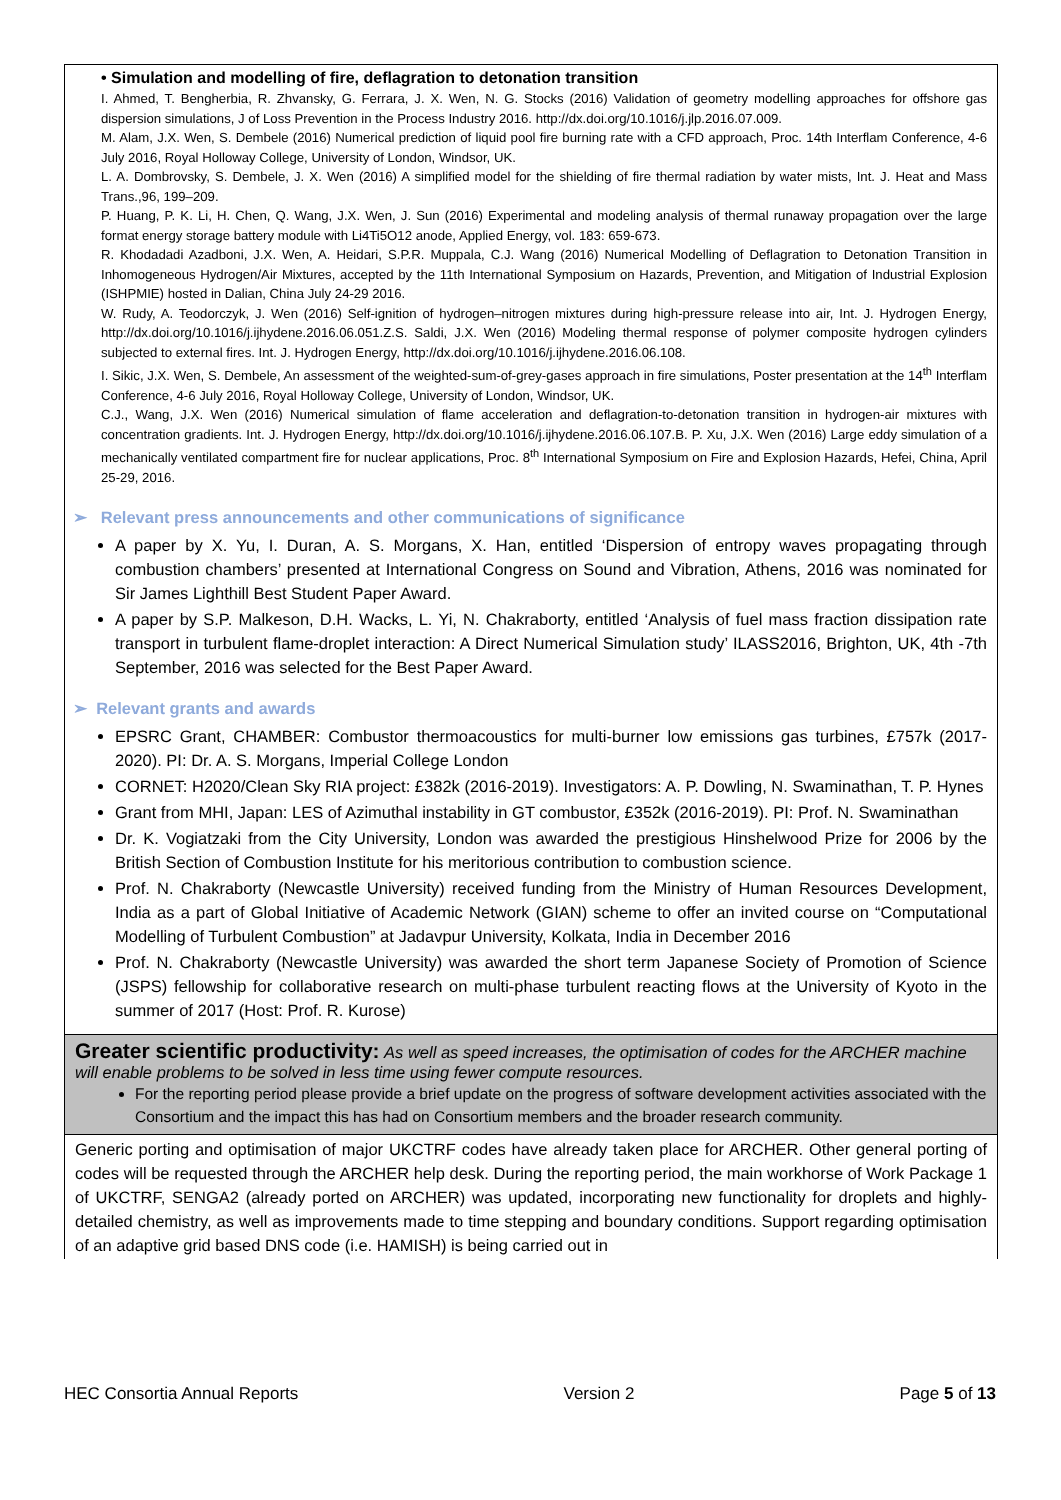• Simulation and modelling of fire, deflagration to detonation transition
I. Ahmed, T. Bengherbia, R. Zhvansky, G. Ferrara, J. X. Wen, N. G. Stocks (2016) Validation of geometry modelling approaches for offshore gas dispersion simulations, J of Loss Prevention in the Process Industry 2016. http://dx.doi.org/10.1016/j.jlp.2016.07.009.
M. Alam, J.X. Wen, S. Dembele (2016) Numerical prediction of liquid pool fire burning rate with a CFD approach, Proc. 14th Interflam Conference, 4-6 July 2016, Royal Holloway College, University of London, Windsor, UK.
L. A. Dombrovsky, S. Dembele, J. X. Wen (2016) A simplified model for the shielding of fire thermal radiation by water mists, Int. J. Heat and Mass Trans.,96, 199–209.
P. Huang, P. K. Li, H. Chen, Q. Wang, J.X. Wen, J. Sun (2016) Experimental and modeling analysis of thermal runaway propagation over the large format energy storage battery module with Li4Ti5O12 anode, Applied Energy, vol. 183: 659-673.
R. Khodadadi Azadboni, J.X. Wen, A. Heidari, S.P.R. Muppala, C.J. Wang (2016) Numerical Modelling of Deflagration to Detonation Transition in Inhomogeneous Hydrogen/Air Mixtures, accepted by the 11th International Symposium on Hazards, Prevention, and Mitigation of Industrial Explosion (ISHPMIE) hosted in Dalian, China July 24-29 2016.
W. Rudy, A. Teodorczyk, J. Wen (2016) Self-ignition of hydrogen–nitrogen mixtures during high-pressure release into air, Int. J. Hydrogen Energy, http://dx.doi.org/10.1016/j.ijhydene.2016.06.051.Z.S. Saldi, J.X. Wen (2016) Modeling thermal response of polymer composite hydrogen cylinders subjected to external fires. Int. J. Hydrogen Energy, http://dx.doi.org/10.1016/j.ijhydene.2016.06.108.
I. Sikic, J.X. Wen, S. Dembele, An assessment of the weighted-sum-of-grey-gases approach in fire simulations, Poster presentation at the 14<sup>th</sup> Interflam Conference, 4-6 July 2016, Royal Holloway College, University of London, Windsor, UK.
C.J., Wang, J.X. Wen (2016) Numerical simulation of flame acceleration and deflagration-to-detonation transition in hydrogen-air mixtures with concentration gradients. Int. J. Hydrogen Energy, http://dx.doi.org/10.1016/j.ijhydene.2016.06.107.B. P. Xu, J.X. Wen (2016) Large eddy simulation of a mechanically ventilated compartment fire for nuclear applications, Proc. 8<sup>th</sup> International Symposium on Fire and Explosion Hazards, Hefei, China, April 25-29, 2016.
➢ Relevant press announcements and other communications of significance
A paper by X. Yu, I. Duran, A. S. Morgans, X. Han, entitled ‘Dispersion of entropy waves propagating through combustion chambers’ presented at International Congress on Sound and Vibration, Athens, 2016 was nominated for Sir James Lighthill Best Student Paper Award.
A paper by S.P. Malkeson, D.H. Wacks, L. Yi, N. Chakraborty, entitled ‘Analysis of fuel mass fraction dissipation rate transport in turbulent flame-droplet interaction: A Direct Numerical Simulation study’ ILASS2016, Brighton, UK, 4th -7th September, 2016 was selected for the Best Paper Award.
➢ Relevant grants and awards
EPSRC Grant, CHAMBER: Combustor thermoacoustics for multi-burner low emissions gas turbines, £757k (2017-2020). PI: Dr. A. S. Morgans, Imperial College London
CORNET: H2020/Clean Sky RIA project: £382k (2016-2019). Investigators: A. P. Dowling, N. Swaminathan, T. P. Hynes
Grant from MHI, Japan: LES of Azimuthal instability in GT combustor, £352k (2016-2019). PI: Prof. N. Swaminathan
Dr. K. Vogiatzaki from the City University, London was awarded the prestigious Hinshelwood Prize for 2006 by the British Section of Combustion Institute for his meritorious contribution to combustion science.
Prof. N. Chakraborty (Newcastle University) received funding from the Ministry of Human Resources Development, India as a part of Global Initiative of Academic Network (GIAN) scheme to offer an invited course on “Computational Modelling of Turbulent Combustion” at Jadavpur University, Kolkata, India in December 2016
Prof. N. Chakraborty (Newcastle University) was awarded the short term Japanese Society of Promotion of Science (JSPS) fellowship for collaborative research on multi-phase turbulent reacting flows at the University of Kyoto in the summer of 2017 (Host: Prof. R. Kurose)
Greater scientific productivity:
As well as speed increases, the optimisation of codes for the ARCHER machine will enable problems to be solved in less time using fewer compute resources.
For the reporting period please provide a brief update on the progress of software development activities associated with the Consortium and the impact this has had on Consortium members and the broader research community.
Generic porting and optimisation of major UKCTRF codes have already taken place for ARCHER. Other general porting of codes will be requested through the ARCHER help desk. During the reporting period, the main workhorse of Work Package 1 of UKCTRF, SENGA2 (already ported on ARCHER) was updated, incorporating new functionality for droplets and highly-detailed chemistry, as well as improvements made to time stepping and boundary conditions. Support regarding optimisation of an adaptive grid based DNS code (i.e. HAMISH) is being carried out in
HEC Consortia Annual Reports Version 2 Page 5 of 13